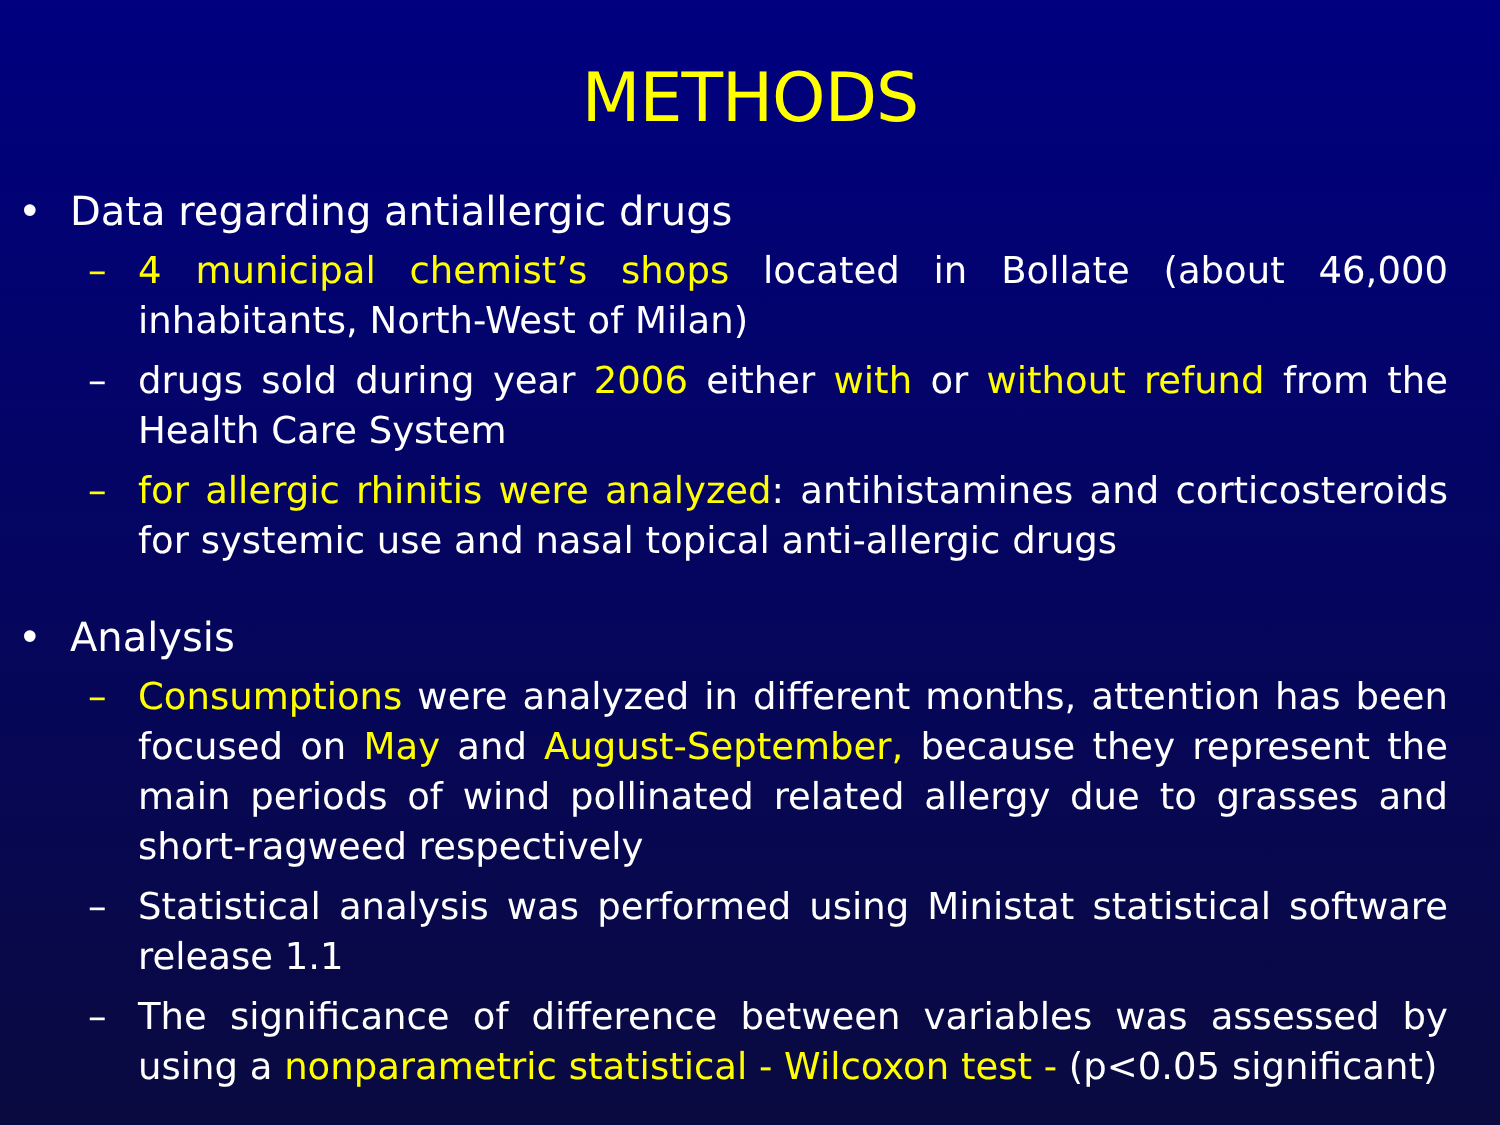METHODS
• Data regarding antiallergic drugs
– 4 municipal chemist’s shops located in Bollate (about 46,000 inhabitants, North-West of Milan)
– drugs sold during year 2006 either with or without refund from the Health Care System
– for allergic rhinitis were analyzed: antihistamines and corticosteroids for systemic use and nasal topical anti-allergic drugs
• Analysis
– Consumptions were analyzed in different months, attention has been focused on May and August-September, because they represent the main periods of wind pollinated related allergy due to grasses and short-ragweed respectively
– Statistical analysis was performed using Ministat statistical software release 1.1
– The significance of difference between variables was assessed by using a nonparametric statistical - Wilcoxon test - (p<0.05 significant)